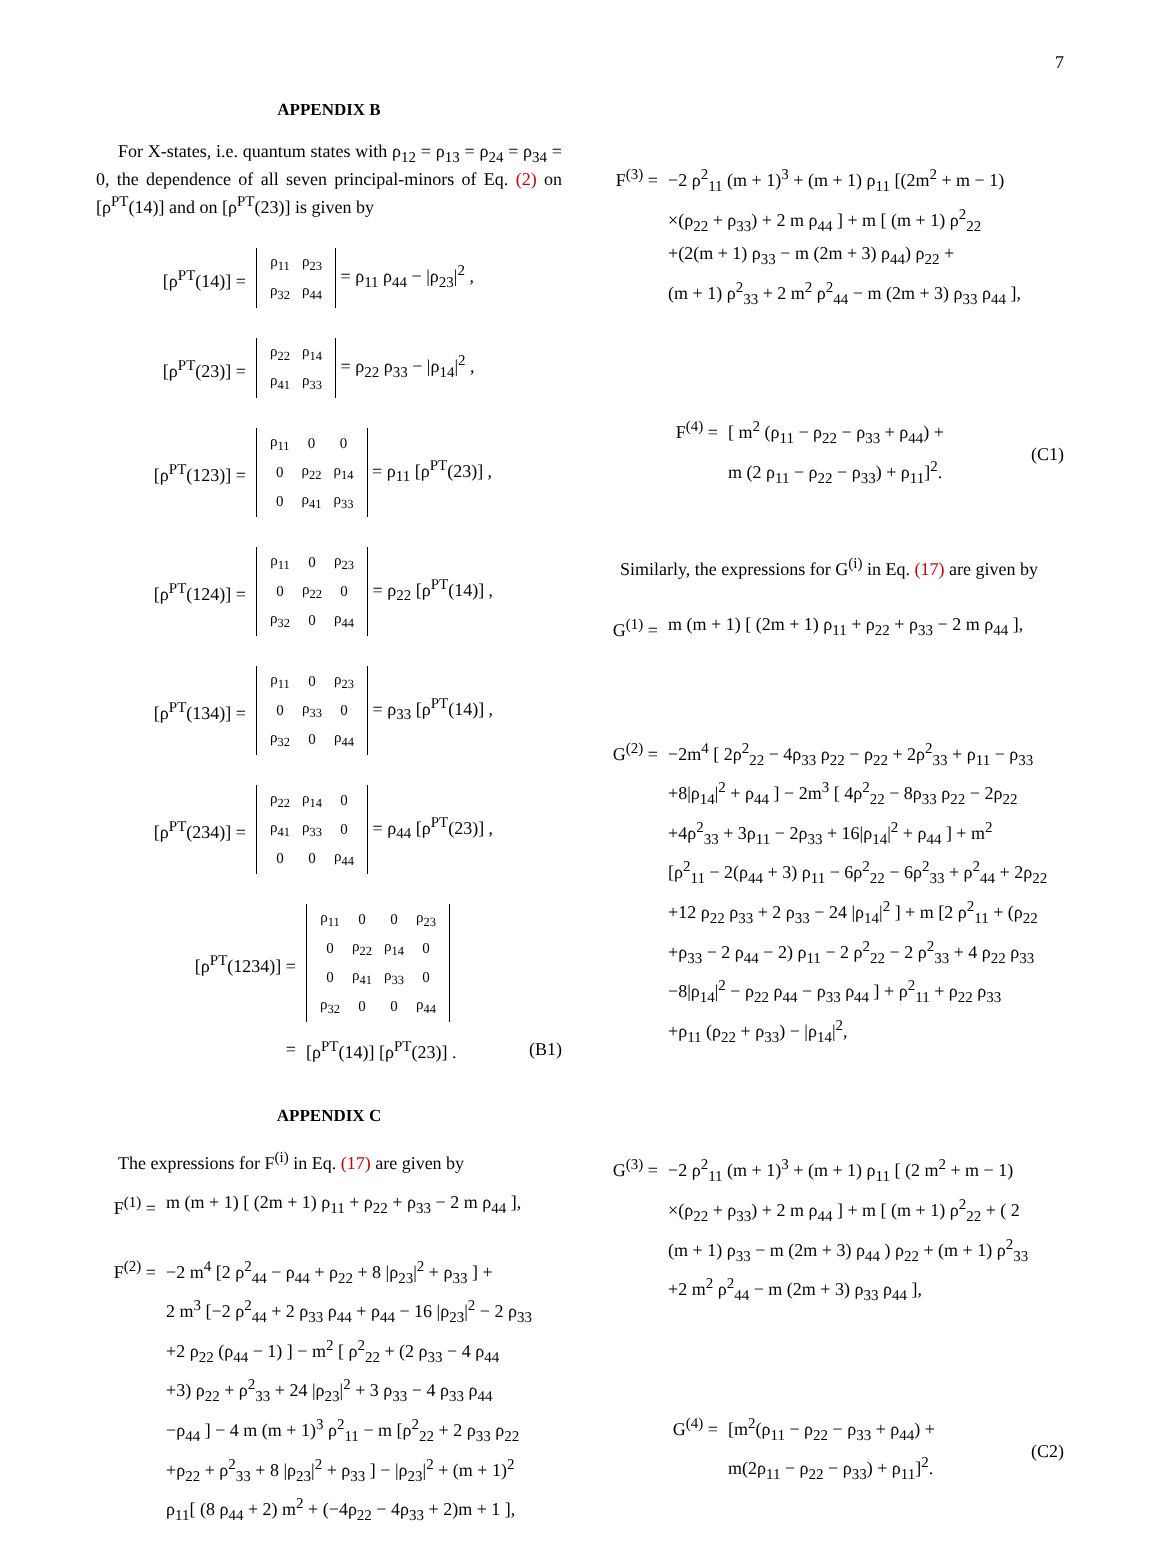7
APPENDIX B
For X-states, i.e. quantum states with ρ<sub>12</sub> = ρ<sub>13</sub> = ρ<sub>24</sub> = ρ<sub>34</sub> = 0, the dependence of all seven principal-minors of Eq. (2) on [ρ<sup>PT</sup>(14)] and on [ρ<sup>PT</sup>(23)] is given by
[ρ<sup>PT</sup>(14)] =
| ρ<sub>11</sub> | ρ<sub>23</sub> |
| ρ<sub>32</sub> | ρ<sub>44</sub> |
= ρ<sub>11</sub> ρ<sub>44</sub> − |ρ<sub>23</sub>|<sup>2</sup> ,
[ρ<sup>PT</sup>(23)] =
| ρ<sub>22</sub> | ρ<sub>14</sub> |
| ρ<sub>41</sub> | ρ<sub>33</sub> |
= ρ<sub>22</sub> ρ<sub>33</sub> − |ρ<sub>14</sub>|<sup>2</sup> ,
[ρ<sup>PT</sup>(123)] =
| ρ<sub>11</sub> | 0 | 0 |
| 0 | ρ<sub>22</sub> | ρ<sub>14</sub> |
| 0 | ρ<sub>41</sub> | ρ<sub>33</sub> |
= ρ<sub>11</sub> [ρ<sup>PT</sup>(23)] ,
[ρ<sup>PT</sup>(124)] =
| ρ<sub>11</sub> | 0 | ρ<sub>23</sub> |
| 0 | ρ<sub>22</sub> | 0 |
| ρ<sub>32</sub> | 0 | ρ<sub>44</sub> |
= ρ<sub>22</sub> [ρ<sup>PT</sup>(14)] ,
[ρ<sup>PT</sup>(134)] =
| ρ<sub>11</sub> | 0 | ρ<sub>23</sub> |
| 0 | ρ<sub>33</sub> | 0 |
| ρ<sub>32</sub> | 0 | ρ<sub>44</sub> |
= ρ<sub>33</sub> [ρ<sup>PT</sup>(14)] ,
[ρ<sup>PT</sup>(234)] =
| ρ<sub>22</sub> | ρ<sub>14</sub> | 0 |
| ρ<sub>41</sub> | ρ<sub>33</sub> | 0 |
| 0 | 0 | ρ<sub>44</sub> |
= ρ<sub>44</sub> [ρ<sup>PT</sup>(23)] ,
[ρ<sup>PT</sup>(1234)] =
| ρ<sub>11</sub> | 0 | 0 | ρ<sub>23</sub> |
| 0 | ρ<sub>22</sub> | ρ<sub>14</sub> | 0 |
| 0 | ρ<sub>41</sub> | ρ<sub>33</sub> | 0 |
| ρ<sub>32</sub> | 0 | 0 | ρ<sub>44</sub> |
= [ρ<sup>PT</sup>(14)] [ρ<sup>PT</sup>(23)] . (B1)
APPENDIX C
The expressions for F<sup>(i)</sup> in Eq. (17) are given by
F<sup>(1)</sup> =
m (m + 1) [ (2m + 1) ρ<sub>11</sub> + ρ<sub>22</sub> + ρ<sub>33</sub> − 2 m ρ<sub>44</sub> ],
F<sup>(2)</sup> = −2 m<sup>4</sup> [2 ρ<sup>2</sup><sub>44</sub> − ρ<sub>44</sub> + ρ<sub>22</sub> + 8 |ρ<sub>23</sub>|<sup>2</sup> + ρ<sub>33</sub> ] +
2 m<sup>3</sup> [−2 ρ<sup>2</sup><sub>44</sub> + 2 ρ<sub>33</sub> ρ<sub>44</sub> + ρ<sub>44</sub> − 16 |ρ<sub>23</sub>|<sup>2</sup> − 2 ρ<sub>33</sub>
+2 ρ<sub>22</sub> (ρ<sub>44</sub> − 1) ] − m<sup>2</sup> [ ρ<sup>2</sup><sub>22</sub> + (2 ρ<sub>33</sub> − 4 ρ<sub>44</sub>
+3) ρ<sub>22</sub> + ρ<sup>2</sup><sub>33</sub> + 24 |ρ<sub>23</sub>|<sup>2</sup> + 3 ρ<sub>33</sub> − 4 ρ<sub>33</sub> ρ<sub>44</sub>
−ρ<sub>44</sub> ] − 4 m (m + 1)<sup>3</sup> ρ<sup>2</sup><sub>11</sub> − m [ρ<sup>2</sup><sub>22</sub> + 2 ρ<sub>33</sub> ρ<sub>22</sub>
+ρ<sub>22</sub> + ρ<sup>2</sup><sub>33</sub> + 8 |ρ<sub>23</sub>|<sup>2</sup> + ρ<sub>33</sub> ] − |ρ<sub>23</sub>|<sup>2</sup> + (m + 1)<sup>2</sup>
ρ<sub>11</sub>[ (8 ρ<sub>44</sub> + 2) m<sup>2</sup> + (−4ρ<sub>22</sub> − 4ρ<sub>33</sub> + 2)m + 1 ],
F<sup>(3)</sup> = −2 ρ<sup>2</sup><sub>11</sub> (m + 1)<sup>3</sup> + (m + 1) ρ<sub>11</sub> [(2m<sup>2</sup> + m − 1)
×(ρ<sub>22</sub> + ρ<sub>33</sub>) + 2 m ρ<sub>44</sub> ] + m [ (m + 1) ρ<sup>2</sup><sub>22</sub>
+(2(m + 1) ρ<sub>33</sub> − m (2m + 3) ρ<sub>44</sub>) ρ<sub>22</sub> +
(m + 1) ρ<sup>2</sup><sub>33</sub> + 2 m<sup>2</sup> ρ<sup>2</sup><sub>44</sub> − m (2m + 3) ρ<sub>33</sub> ρ<sub>44</sub> ],
F<sup>(4)</sup> = [ m<sup>2</sup> (ρ<sub>11</sub> − ρ<sub>22</sub> − ρ<sub>33</sub> + ρ<sub>44</sub>) +
m (2 ρ<sub>11</sub> − ρ<sub>22</sub> − ρ<sub>33</sub>) + ρ<sub>11</sub>]<sup>2</sup>.
(C1)
Similarly, the expressions for G<sup>(i)</sup> in Eq. (17) are given by
G<sup>(1)</sup> =
m (m + 1) [ (2m + 1) ρ<sub>11</sub> + ρ<sub>22</sub> + ρ<sub>33</sub> − 2 m ρ<sub>44</sub> ],
G<sup>(2)</sup> = −2m<sup>4</sup> [ 2ρ<sup>2</sup><sub>22</sub> − 4ρ<sub>33</sub> ρ<sub>22</sub> − ρ<sub>22</sub> + 2ρ<sup>2</sup><sub>33</sub> + ρ<sub>11</sub> − ρ<sub>33</sub>
+8|ρ<sub>14</sub>|<sup>2</sup> + ρ<sub>44</sub> ] − 2m<sup>3</sup> [ 4ρ<sup>2</sup><sub>22</sub> − 8ρ<sub>33</sub> ρ<sub>22</sub> − 2ρ<sub>22</sub>
+4ρ<sup>2</sup><sub>33</sub> + 3ρ<sub>11</sub> − 2ρ<sub>33</sub> + 16|ρ<sub>14</sub>|<sup>2</sup> + ρ<sub>44</sub> ] + m<sup>2</sup>
[ρ<sup>2</sup><sub>11</sub> − 2(ρ<sub>44</sub> + 3) ρ<sub>11</sub> − 6ρ<sup>2</sup><sub>22</sub> − 6ρ<sup>2</sup><sub>33</sub> + ρ<sup>2</sup><sub>44</sub> + 2ρ<sub>22</sub>
+12 ρ<sub>22</sub> ρ<sub>33</sub> + 2 ρ<sub>33</sub> − 24 |ρ<sub>14</sub>|<sup>2</sup> ] + m [2 ρ<sup>2</sup><sub>11</sub> + (ρ<sub>22</sub>
+ρ<sub>33</sub> − 2 ρ<sub>44</sub> − 2) ρ<sub>11</sub> − 2 ρ<sup>2</sup><sub>22</sub> − 2 ρ<sup>2</sup><sub>33</sub> + 4 ρ<sub>22</sub> ρ<sub>33</sub>
−8|ρ<sub>14</sub>|<sup>2</sup> − ρ<sub>22</sub> ρ<sub>44</sub> − ρ<sub>33</sub> ρ<sub>44</sub> ] + ρ<sup>2</sup><sub>11</sub> + ρ<sub>22</sub> ρ<sub>33</sub>
+ρ<sub>11</sub> (ρ<sub>22</sub> + ρ<sub>33</sub>) − |ρ<sub>14</sub>|<sup>2</sup>,
G<sup>(3)</sup> = −2 ρ<sup>2</sup><sub>11</sub> (m + 1)<sup>3</sup> + (m + 1) ρ<sub>11</sub> [ (2 m<sup>2</sup> + m − 1)
×(ρ<sub>22</sub> + ρ<sub>33</sub>) + 2 m ρ<sub>44</sub> ] + m [ (m + 1) ρ<sup>2</sup><sub>22</sub> + ( 2
(m + 1) ρ<sub>33</sub> − m (2m + 3) ρ<sub>44</sub> ) ρ<sub>22</sub> + (m + 1) ρ<sup>2</sup><sub>33</sub>
+2 m<sup>2</sup> ρ<sup>2</sup><sub>44</sub> − m (2m + 3) ρ<sub>33</sub> ρ<sub>44</sub> ],
G<sup>(4)</sup> = [m<sup>2</sup>(ρ<sub>11</sub> − ρ<sub>22</sub> − ρ<sub>33</sub> + ρ<sub>44</sub>) +
m(2ρ<sub>11</sub> − ρ<sub>22</sub> − ρ<sub>33</sub>) + ρ<sub>11</sub>]<sup>2</sup>.
(C2)